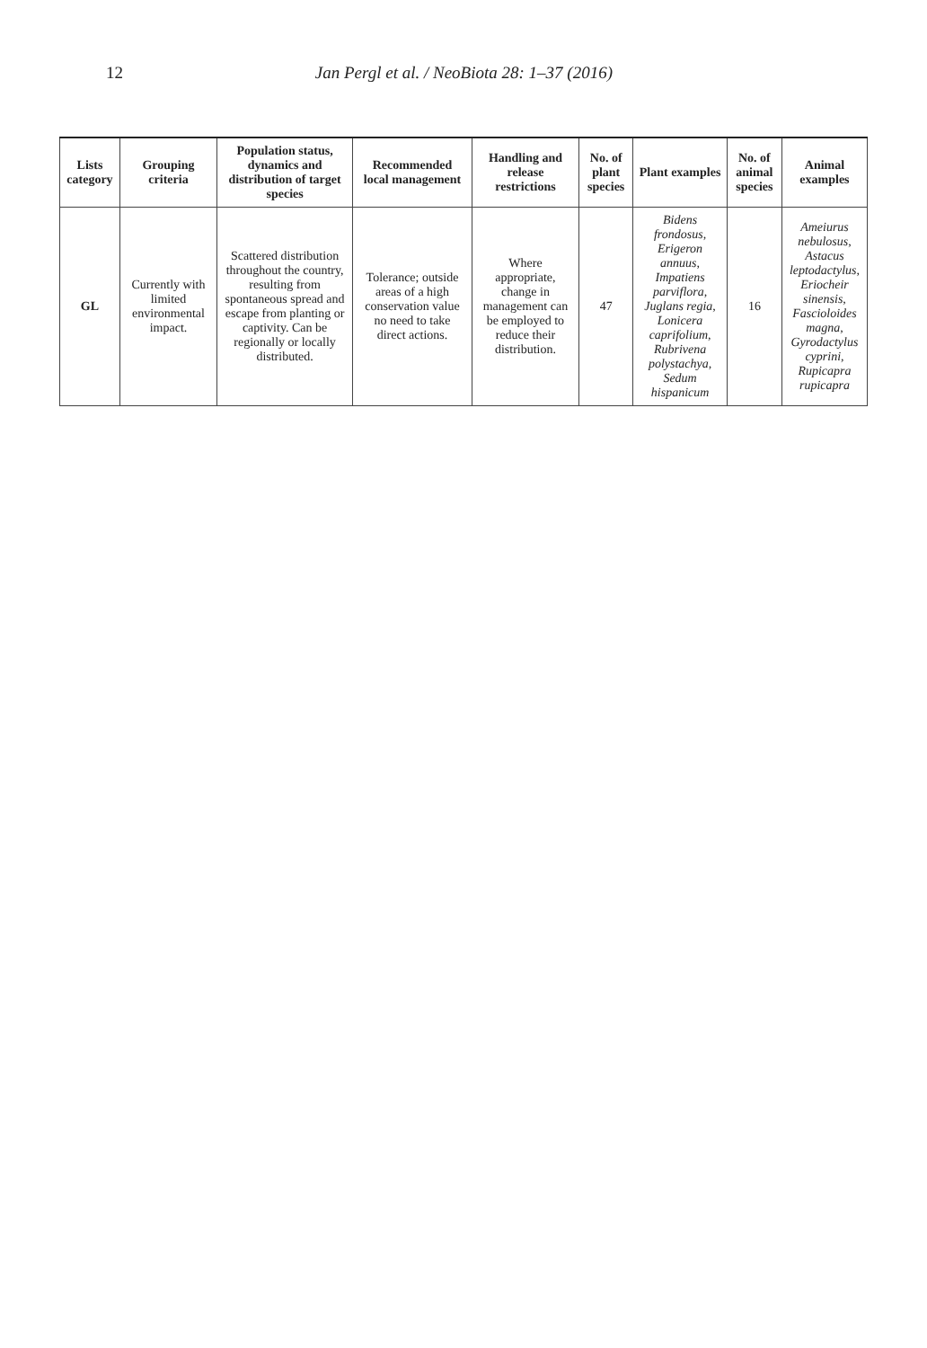12 Jan Pergl et al. / NeoBiota 28: 1–37 (2016)
| Lists category | Grouping criteria | Population status, dynamics and distribution of target species | Recommended local management | Handling and release restrictions | No. of plant species | Plant examples | No. of animal species | Animal examples |
| --- | --- | --- | --- | --- | --- | --- | --- | --- |
| GL | Currently with limited environmental impact. | Scattered distribution throughout the country, resulting from spontaneous spread and escape from planting or captivity. Can be regionally or locally distributed. | Tolerance; outside areas of a high conservation value no need to take direct actions. | Where appropriate, change in management can be employed to reduce their distribution. | 47 | Bidens frondosus, Erigeron annuus, Impatiens parviflora, Juglans regia, Lonicera caprifolium, Rubrivena polystachya, Sedum hispanicum | 16 | Ameiurus nebulosus, Astacus leptodactylus, Eriocheir sinensis, Fascioloides magna, Gyrodactylus cyprini, Rupicapra rupicapra |